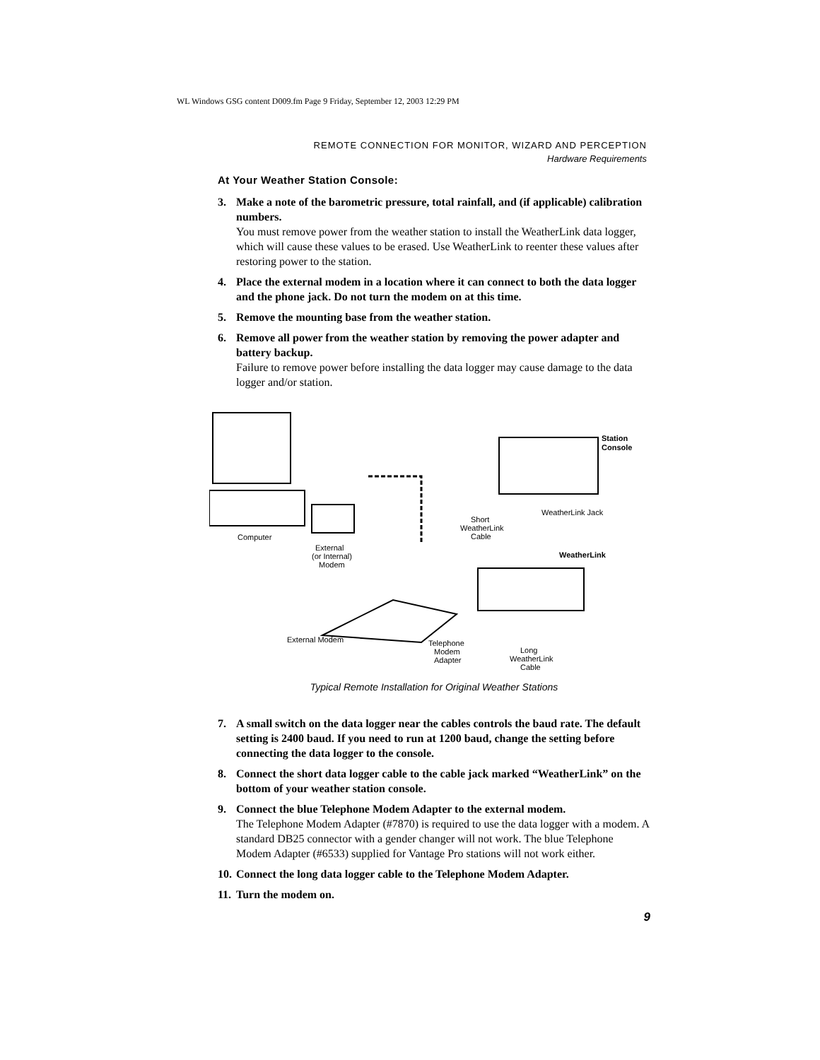WL Windows GSG content D009.fm Page 9 Friday, September 12, 2003 12:29 PM
REMOTE CONNECTION FOR MONITOR, WIZARD AND PERCEPTION
Hardware Requirements
At Your Weather Station Console:
3. Make a note of the barometric pressure, total rainfall, and (if applicable) calibration numbers.
You must remove power from the weather station to install the WeatherLink data logger, which will cause these values to be erased. Use WeatherLink to reenter these values after restoring power to the station.
4. Place the external modem in a location where it can connect to both the data logger and the phone jack. Do not turn the modem on at this time.
5. Remove the mounting base from the weather station.
6. Remove all power from the weather station by removing the power adapter and battery backup.
Failure to remove power before installing the data logger may cause damage to the data logger and/or station.
Computer
External
(or Internal)
Modem
Station
Console
WeatherLink Jack
Short
WeatherLink
Cable
WeatherLink
External Modem
Telephone
Modem
Adapter
Long
WeatherLink
Cable
Typical Remote Installation for Original Weather Stations
7. A small switch on the data logger near the cables controls the baud rate. The default setting is 2400 baud. If you need to run at 1200 baud, change the setting before connecting the data logger to the console.
8. Connect the short data logger cable to the cable jack marked “WeatherLink” on the bottom of your weather station console.
9. Connect the blue Telephone Modem Adapter to the external modem.
The Telephone Modem Adapter (#7870) is required to use the data logger with a modem. A standard DB25 connector with a gender changer will not work. The blue Telephone Modem Adapter (#6533) supplied for Vantage Pro stations will not work either.
10.
Connect the long data logger cable to the Telephone Modem Adapter.
11.
Turn the modem on.
9